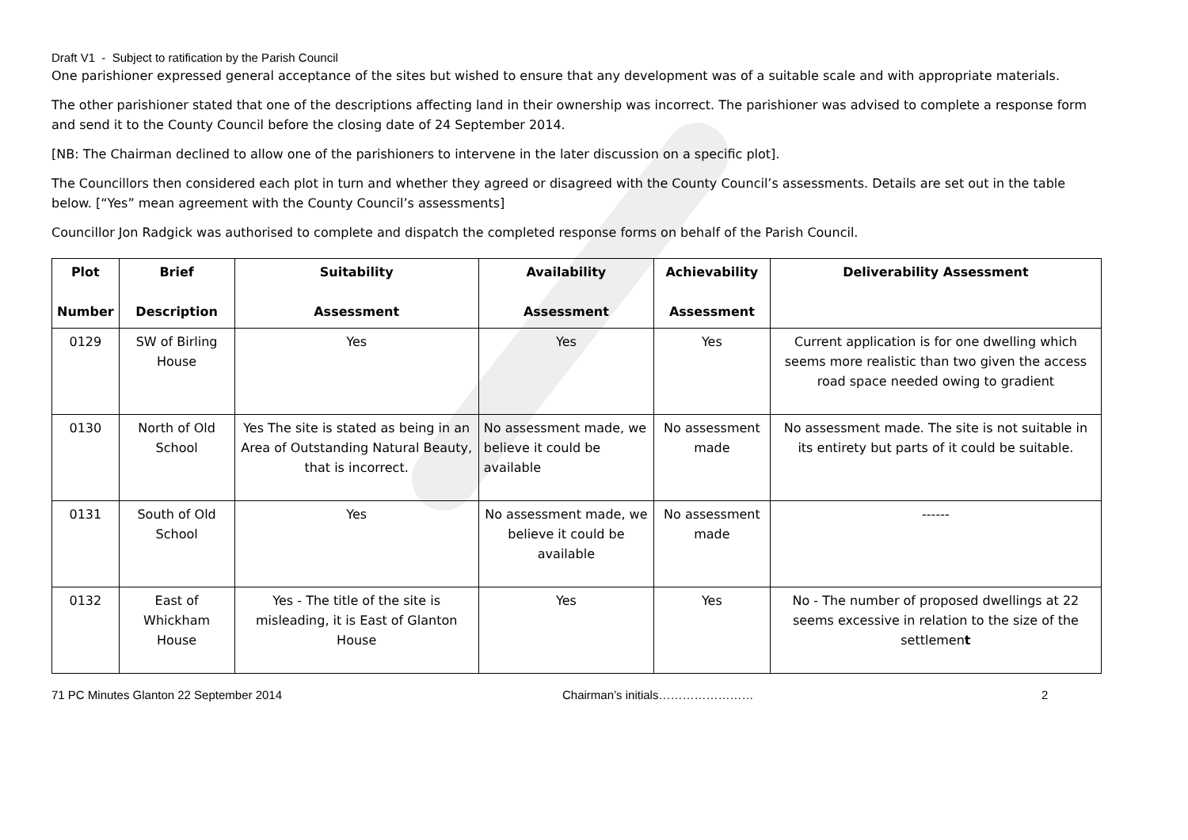Draft V1 - Subject to ratification by the Parish Council
One parishioner expressed general acceptance of the sites but wished to ensure that any development was of a suitable scale and with appropriate materials.
The other parishioner stated that one of the descriptions affecting land in their ownership was incorrect. The parishioner was advised to complete a response form and send it to the County Council before the closing date of 24 September 2014.
[NB: The Chairman declined to allow one of the parishioners to intervene in the later discussion on a specific plot].
The Councillors then considered each plot in turn and whether they agreed or disagreed with the County Council’s assessments. Details are set out in the table below. [“Yes” mean agreement with the County Council’s assessments]
Councillor Jon Radgick was authorised to complete and dispatch the completed response forms on behalf of the Parish Council.
| Plot Number | Brief Description | Suitability Assessment | Availability Assessment | Achievability Assessment | Deliverability Assessment |
| --- | --- | --- | --- | --- | --- |
| 0129 | SW of Birling House | Yes | Yes | Yes | Current application is for one dwelling which seems more realistic than two given the access road space needed owing to gradient |
| 0130 | North of Old School | Yes The site is stated as being in an Area of Outstanding Natural Beauty, that is incorrect. | No assessment made, we believe it could be available | No assessment made | No assessment made. The site is not suitable in its entirety but parts of it could be suitable. |
| 0131 | South of Old School | Yes | No assessment made, we believe it could be available | No assessment made | ------ |
| 0132 | East of Whickham House | Yes - The title of the site is misleading, it is East of Glanton House | Yes | Yes | No - The number of proposed dwellings at 22 seems excessive in relation to the size of the settlemen t |
71 PC Minutes Glanton 22 September 2014 Chairman’s initials…………………… 2